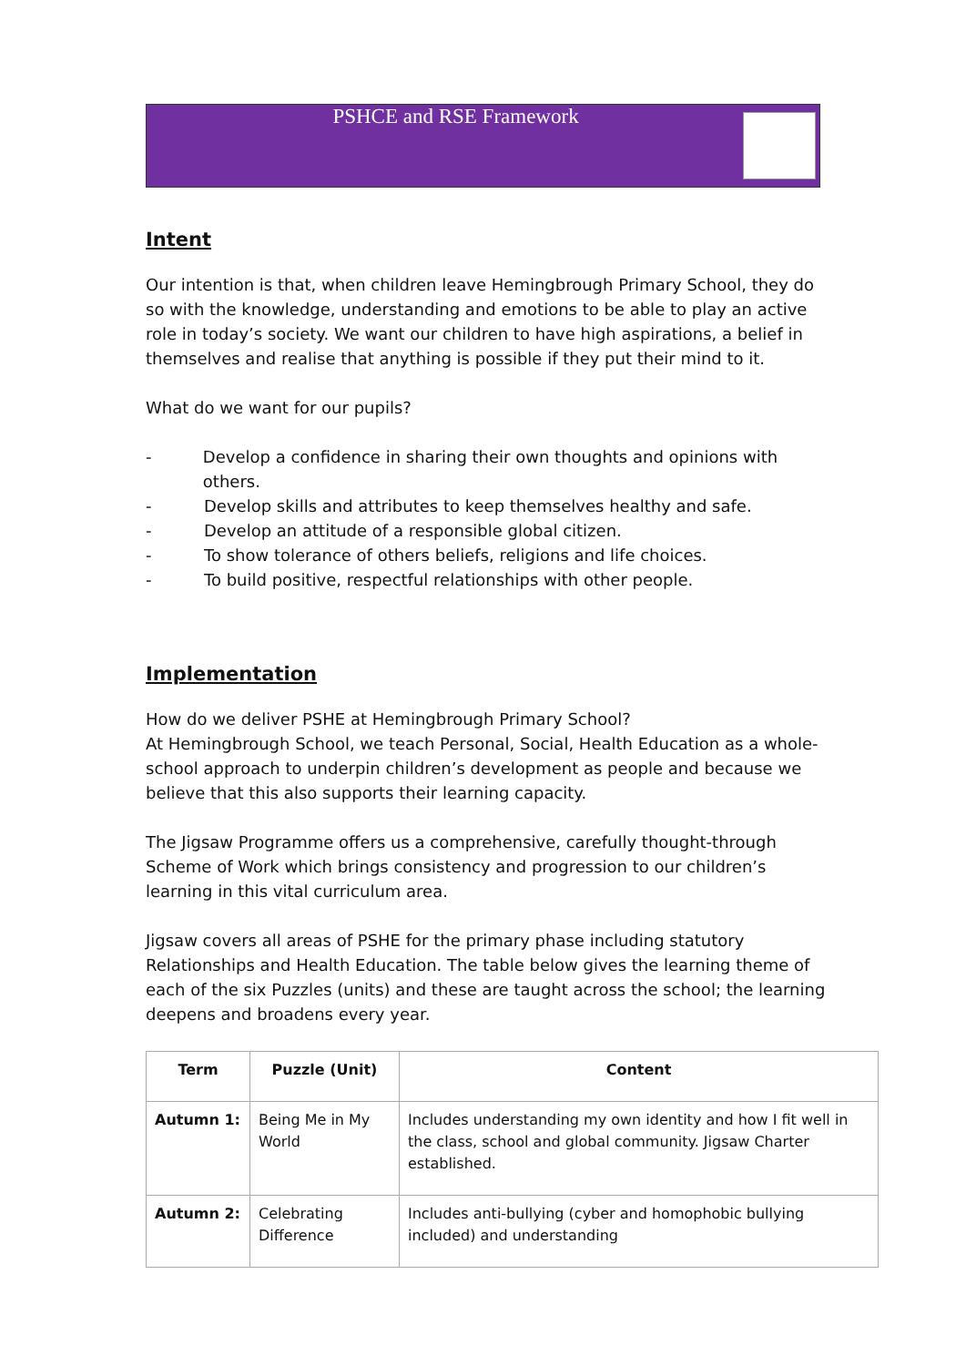PSHCE and RSE Framework
Intent
Our intention is that, when children leave Hemingbrough Primary School, they do so with the knowledge, understanding and emotions to be able to play an active role in today’s society. We want our children to have high aspirations, a belief in themselves and realise that anything is possible if they put their mind to it.
What do we want for our pupils?
- Develop a confidence in sharing their own thoughts and opinions with others.
- Develop skills and attributes to keep themselves healthy and safe.
- Develop an attitude of a responsible global citizen.
- To show tolerance of others beliefs, religions and life choices.
- To build positive, respectful relationships with other people.
Implementation
How do we deliver PSHE at Hemingbrough Primary School?
At Hemingbrough School, we teach Personal, Social, Health Education as a whole-school approach to underpin children’s development as people and because we believe that this also supports their learning capacity.
The Jigsaw Programme offers us a comprehensive, carefully thought-through Scheme of Work which brings consistency and progression to our children’s learning in this vital curriculum area.
Jigsaw covers all areas of PSHE for the primary phase including statutory Relationships and Health Education. The table below gives the learning theme of each of the six Puzzles (units) and these are taught across the school; the learning deepens and broadens every year.
| Term | Puzzle (Unit) | Content |
| --- | --- | --- |
| Autumn 1: | Being Me in My World | Includes understanding my own identity and how I fit well in the class, school and global community. Jigsaw Charter established. |
| Autumn 2: | Celebrating Difference | Includes anti-bullying (cyber and homophobic bullying included) and understanding |